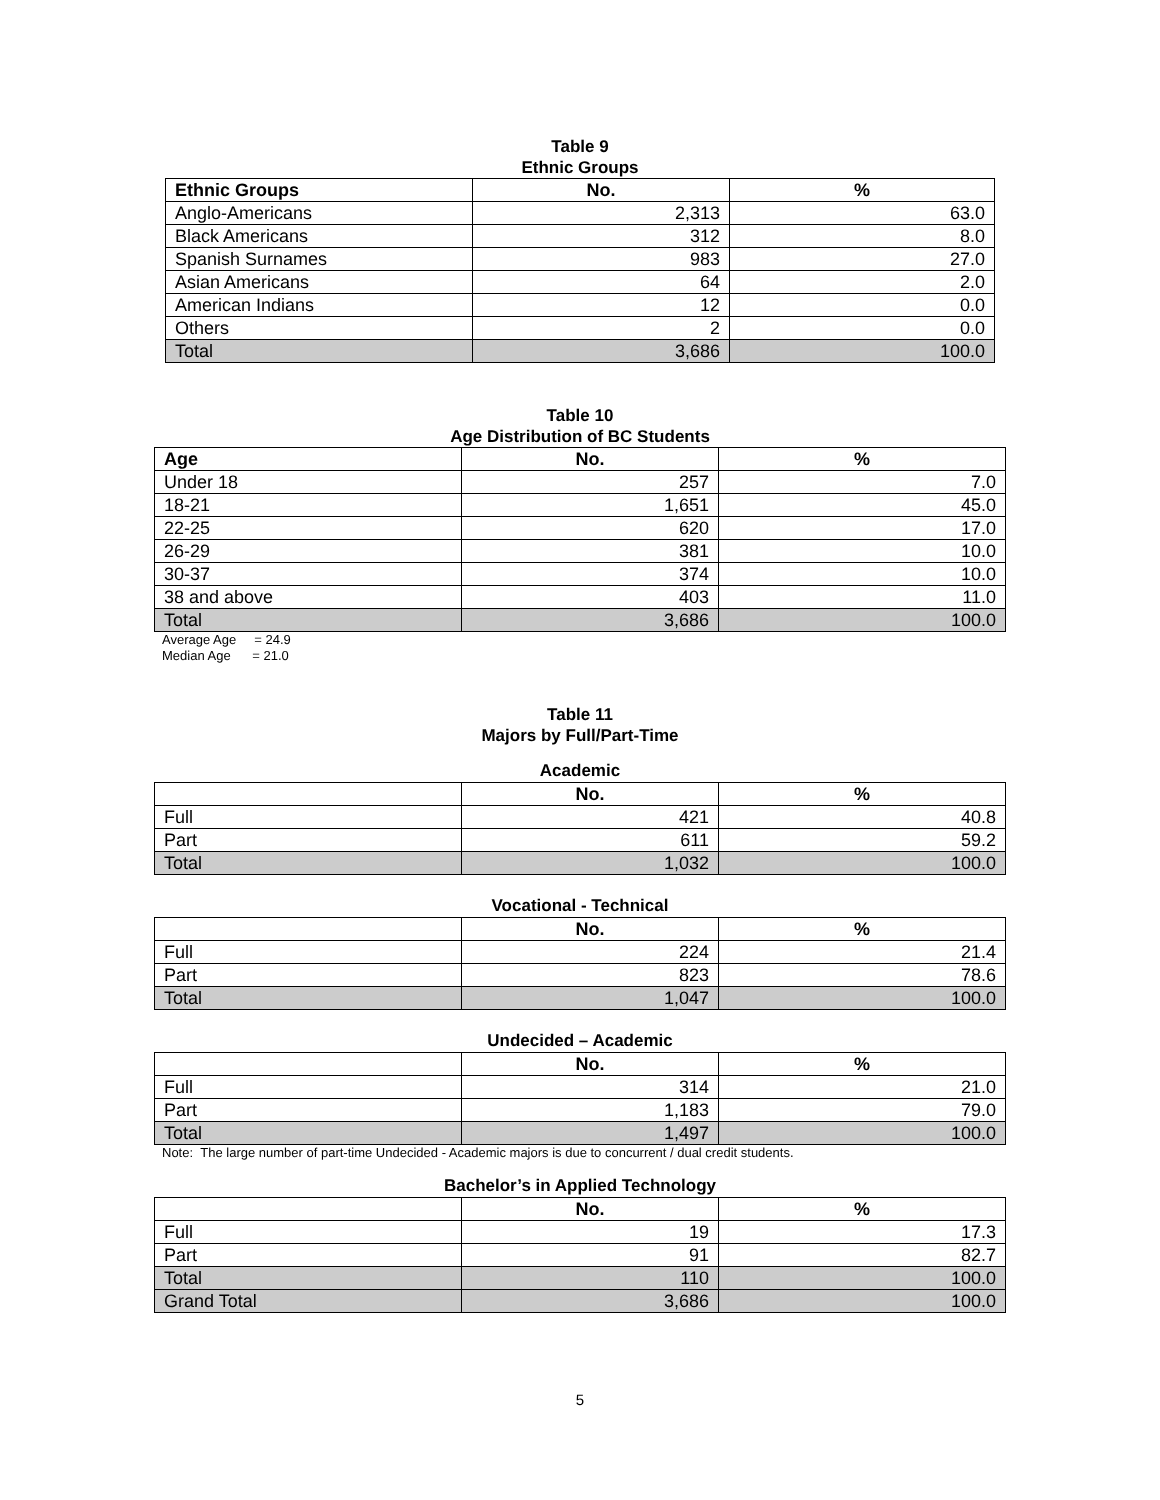Table 9
Ethnic Groups
| Ethnic Groups | No. | % |
| --- | --- | --- |
| Anglo-Americans | 2,313 | 63.0 |
| Black Americans | 312 | 8.0 |
| Spanish Surnames | 983 | 27.0 |
| Asian Americans | 64 | 2.0 |
| American Indians | 12 | 0.0 |
| Others | 2 | 0.0 |
| Total | 3,686 | 100.0 |
Table 10
Age Distribution of BC Students
| Age | No. | % |
| --- | --- | --- |
| Under 18 | 257 | 7.0 |
| 18-21 | 1,651 | 45.0 |
| 22-25 | 620 | 17.0 |
| 26-29 | 381 | 10.0 |
| 30-37 | 374 | 10.0 |
| 38 and above | 403 | 11.0 |
| Total | 3,686 | 100.0 |
Average Age = 24.9
Median Age = 21.0
Table 11
Majors by Full/Part-Time
Academic
| | No. | % |
| --- | --- | --- |
| Full | 421 | 40.8 |
| Part | 611 | 59.2 |
| Total | 1,032 | 100.0 |
Vocational - Technical
| | No. | % |
| --- | --- | --- |
| Full | 224 | 21.4 |
| Part | 823 | 78.6 |
| Total | 1,047 | 100.0 |
Undecided – Academic
| | No. | % |
| --- | --- | --- |
| Full | 314 | 21.0 |
| Part | 1,183 | 79.0 |
| Total | 1,497 | 100.0 |
Note: The large number of part-time Undecided - Academic majors is due to concurrent / dual credit students.
Bachelor’s in Applied Technology
| | No. | % |
| --- | --- | --- |
| Full | 19 | 17.3 |
| Part | 91 | 82.7 |
| Total | 110 | 100.0 |
| Grand Total | 3,686 | 100.0 |
5